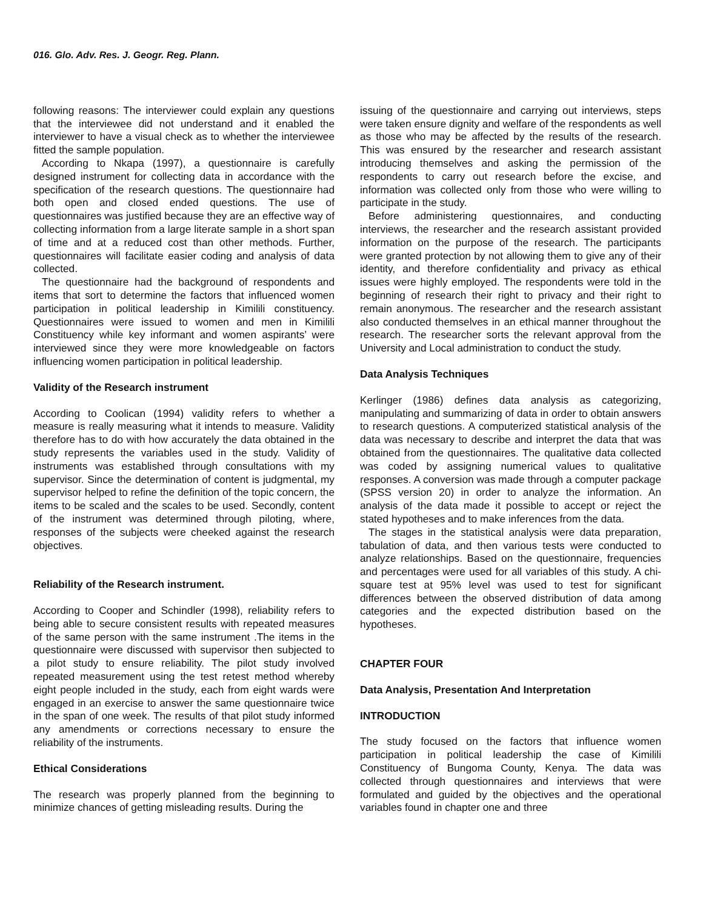016. Glo. Adv. Res. J. Geogr. Reg. Plann.
following reasons: The interviewer could explain any questions that the interviewee did not understand and it enabled the interviewer to have a visual check as to whether the interviewee fitted the sample population.
According to Nkapa (1997), a questionnaire is carefully designed instrument for collecting data in accordance with the specification of the research questions. The questionnaire had both open and closed ended questions. The use of questionnaires was justified because they are an effective way of collecting information from a large literate sample in a short span of time and at a reduced cost than other methods. Further, questionnaires will facilitate easier coding and analysis of data collected.
The questionnaire had the background of respondents and items that sort to determine the factors that influenced women participation in political leadership in Kimilili constituency. Questionnaires were issued to women and men in Kimilili Constituency while key informant and women aspirants’ were interviewed since they were more knowledgeable on factors influencing women participation in political leadership.
Validity of the Research instrument
According to Coolican (1994) validity refers to whether a measure is really measuring what it intends to measure. Validity therefore has to do with how accurately the data obtained in the study represents the variables used in the study. Validity of instruments was established through consultations with my supervisor. Since the determination of content is judgmental, my supervisor helped to refine the definition of the topic concern, the items to be scaled and the scales to be used. Secondly, content of the instrument was determined through piloting, where, responses of the subjects were cheeked against the research objectives.
Reliability of the Research instrument.
According to Cooper and Schindler (1998), reliability refers to being able to secure consistent results with repeated measures of the same person with the same instrument .The items in the questionnaire were discussed with supervisor then subjected to a pilot study to ensure reliability. The pilot study involved repeated measurement using the test retest method whereby eight people included in the study, each from eight wards were engaged in an exercise to answer the same questionnaire twice in the span of one week. The results of that pilot study informed any amendments or corrections necessary to ensure the reliability of the instruments.
Ethical Considerations
The research was properly planned from the beginning to minimize chances of getting misleading results. During the
issuing of the questionnaire and carrying out interviews, steps were taken ensure dignity and welfare of the respondents as well as those who may be affected by the results of the research. This was ensured by the researcher and research assistant introducing themselves and asking the permission of the respondents to carry out research before the excise, and information was collected only from those who were willing to participate in the study.
Before administering questionnaires, and conducting interviews, the researcher and the research assistant provided information on the purpose of the research. The participants were granted protection by not allowing them to give any of their identity, and therefore confidentiality and privacy as ethical issues were highly employed. The respondents were told in the beginning of research their right to privacy and their right to remain anonymous. The researcher and the research assistant also conducted themselves in an ethical manner throughout the research. The researcher sorts the relevant approval from the University and Local administration to conduct the study.
Data Analysis Techniques
Kerlinger (1986) defines data analysis as categorizing, manipulating and summarizing of data in order to obtain answers to research questions. A computerized statistical analysis of the data was necessary to describe and interpret the data that was obtained from the questionnaires. The qualitative data collected was coded by assigning numerical values to qualitative responses. A conversion was made through a computer package (SPSS version 20) in order to analyze the information. An analysis of the data made it possible to accept or reject the stated hypotheses and to make inferences from the data.
The stages in the statistical analysis were data preparation, tabulation of data, and then various tests were conducted to analyze relationships. Based on the questionnaire, frequencies and percentages were used for all variables of this study. A chi-square test at 95% level was used to test for significant differences between the observed distribution of data among categories and the expected distribution based on the hypotheses.
CHAPTER FOUR
Data Analysis, Presentation And Interpretation
INTRODUCTION
The study focused on the factors that influence women participation in political leadership the case of Kimilili Constituency of Bungoma County, Kenya. The data was collected through questionnaires and interviews that were formulated and guided by the objectives and the operational variables found in chapter one and three